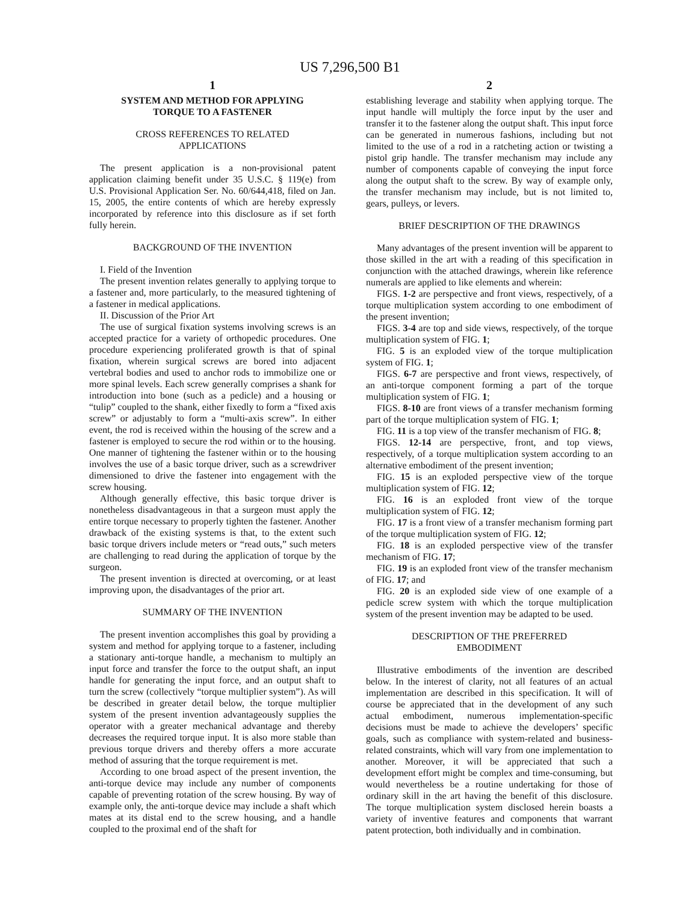US 7,296,500 B1
1
SYSTEM AND METHOD FOR APPLYING
TORQUE TO A FASTENER
CROSS REFERENCES TO RELATED
APPLICATIONS
The present application is a non-provisional patent application claiming benefit under 35 U.S.C. § 119(e) from U.S. Provisional Application Ser. No. 60/644,418, filed on Jan. 15, 2005, the entire contents of which are hereby expressly incorporated by reference into this disclosure as if set forth fully herein.
BACKGROUND OF THE INVENTION
I. Field of the Invention
The present invention relates generally to applying torque to a fastener and, more particularly, to the measured tightening of a fastener in medical applications.
II. Discussion of the Prior Art
The use of surgical fixation systems involving screws is an accepted practice for a variety of orthopedic procedures. One procedure experiencing proliferated growth is that of spinal fixation, wherein surgical screws are bored into adjacent vertebral bodies and used to anchor rods to immobilize one or more spinal levels. Each screw generally comprises a shank for introduction into bone (such as a pedicle) and a housing or “tulip” coupled to the shank, either fixedly to form a “fixed axis screw” or adjustably to form a “multi-axis screw”. In either event, the rod is received within the housing of the screw and a fastener is employed to secure the rod within or to the housing. One manner of tightening the fastener within or to the housing involves the use of a basic torque driver, such as a screwdriver dimensioned to drive the fastener into engagement with the screw housing.
Although generally effective, this basic torque driver is nonetheless disadvantageous in that a surgeon must apply the entire torque necessary to properly tighten the fastener. Another drawback of the existing systems is that, to the extent such basic torque drivers include meters or “read outs,” such meters are challenging to read during the application of torque by the surgeon.
The present invention is directed at overcoming, or at least improving upon, the disadvantages of the prior art.
SUMMARY OF THE INVENTION
The present invention accomplishes this goal by providing a system and method for applying torque to a fastener, including a stationary anti-torque handle, a mechanism to multiply an input force and transfer the force to the output shaft, an input handle for generating the input force, and an output shaft to turn the screw (collectively “torque multiplier system”). As will be described in greater detail below, the torque multiplier system of the present invention advantageously supplies the operator with a greater mechanical advantage and thereby decreases the required torque input. It is also more stable than previous torque drivers and thereby offers a more accurate method of assuring that the torque requirement is met.
According to one broad aspect of the present invention, the anti-torque device may include any number of components capable of preventing rotation of the screw housing. By way of example only, the anti-torque device may include a shaft which mates at its distal end to the screw housing, and a handle coupled to the proximal end of the shaft for
2
establishing leverage and stability when applying torque. The input handle will multiply the force input by the user and transfer it to the fastener along the output shaft. This input force can be generated in numerous fashions, including but not limited to the use of a rod in a ratcheting action or twisting a pistol grip handle. The transfer mechanism may include any number of components capable of conveying the input force along the output shaft to the screw. By way of example only, the transfer mechanism may include, but is not limited to, gears, pulleys, or levers.
BRIEF DESCRIPTION OF THE DRAWINGS
Many advantages of the present invention will be apparent to those skilled in the art with a reading of this specification in conjunction with the attached drawings, wherein like reference numerals are applied to like elements and wherein:
FIGS. 1-2 are perspective and front views, respectively, of a torque multiplication system according to one embodiment of the present invention;
FIGS. 3-4 are top and side views, respectively, of the torque multiplication system of FIG. 1;
FIG. 5 is an exploded view of the torque multiplication system of FIG. 1;
FIGS. 6-7 are perspective and front views, respectively, of an anti-torque component forming a part of the torque multiplication system of FIG. 1;
FIGS. 8-10 are front views of a transfer mechanism forming part of the torque multiplication system of FIG. 1;
FIG. 11 is a top view of the transfer mechanism of FIG. 8;
FIGS. 12-14 are perspective, front, and top views, respectively, of a torque multiplication system according to an alternative embodiment of the present invention;
FIG. 15 is an exploded perspective view of the torque multiplication system of FIG. 12;
FIG. 16 is an exploded front view of the torque multiplication system of FIG. 12;
FIG. 17 is a front view of a transfer mechanism forming part of the torque multiplication system of FIG. 12;
FIG. 18 is an exploded perspective view of the transfer mechanism of FIG. 17;
FIG. 19 is an exploded front view of the transfer mechanism of FIG. 17; and
FIG. 20 is an exploded side view of one example of a pedicle screw system with which the torque multiplication system of the present invention may be adapted to be used.
DESCRIPTION OF THE PREFERRED
EMBODIMENT
Illustrative embodiments of the invention are described below. In the interest of clarity, not all features of an actual implementation are described in this specification. It will of course be appreciated that in the development of any such actual embodiment, numerous implementation-specific decisions must be made to achieve the developers’ specific goals, such as compliance with system-related and business-related constraints, which will vary from one implementation to another. Moreover, it will be appreciated that such a development effort might be complex and time-consuming, but would nevertheless be a routine undertaking for those of ordinary skill in the art having the benefit of this disclosure. The torque multiplication system disclosed herein boasts a variety of inventive features and components that warrant patent protection, both individually and in combination.